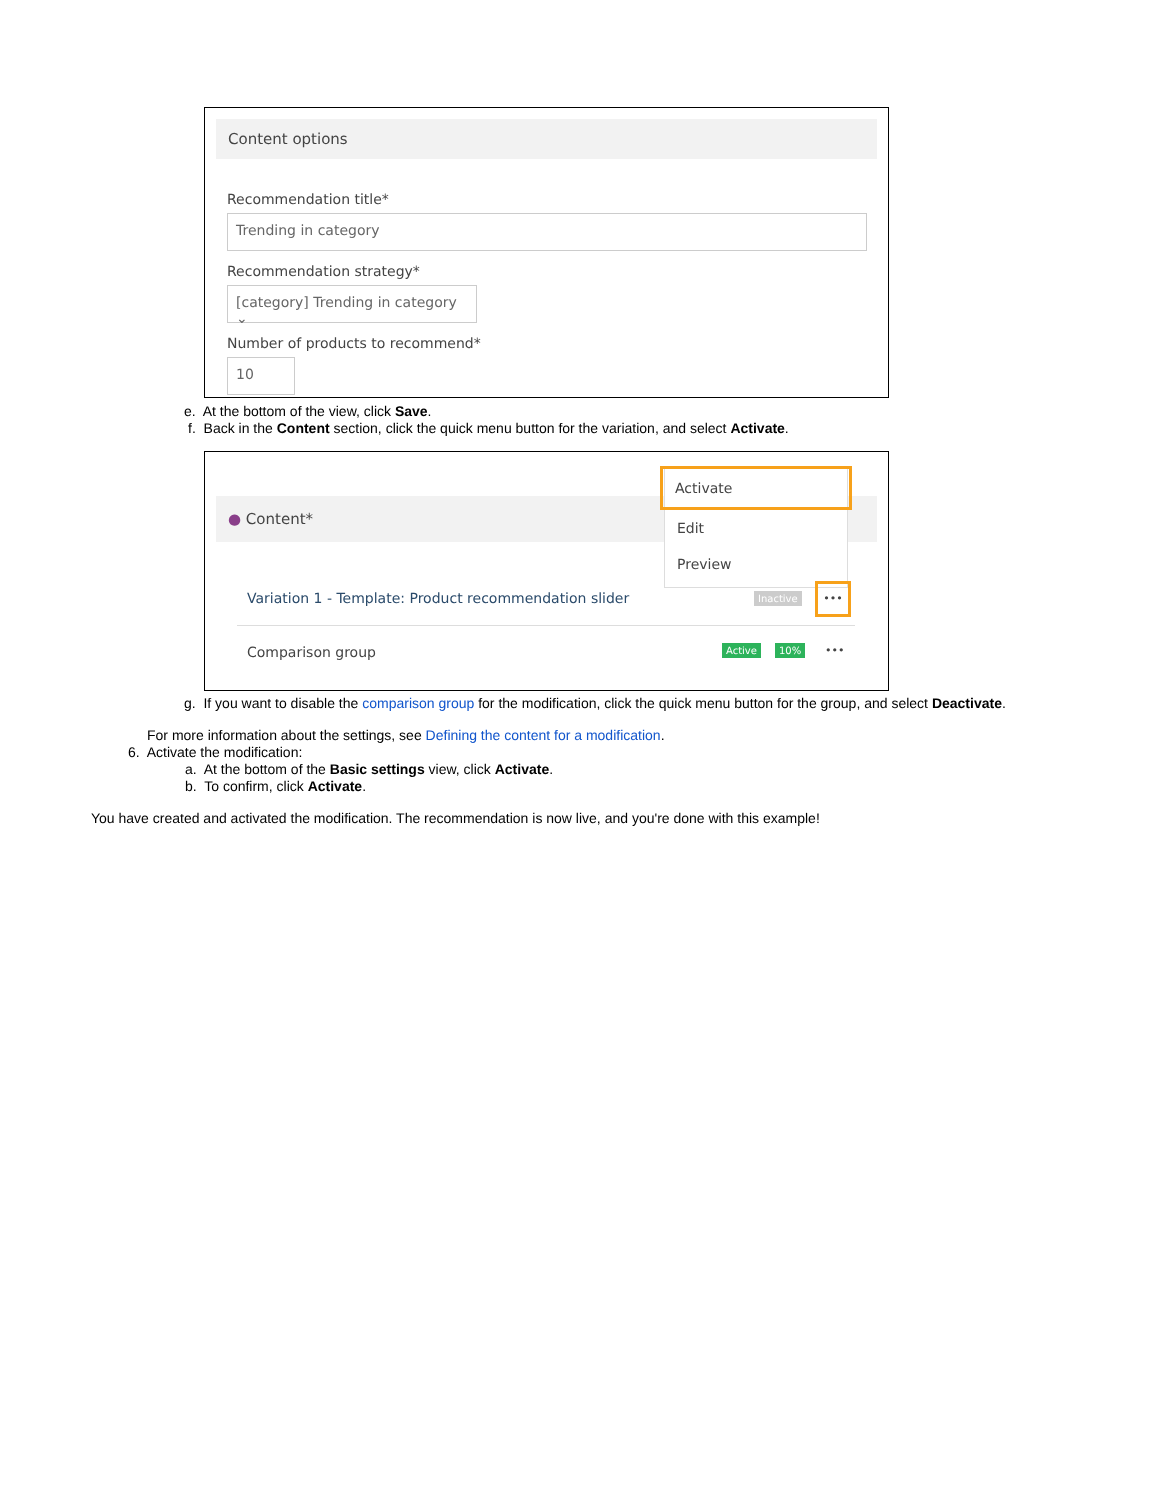Content options
Recommendation title*
Trending in category
Recommendation strategy*
[category] Trending in category ⌄
Number of products to recommend*
10
e. At the bottom of the view, click Save.
f. Back in the Content section, click the quick menu button for the variation, and select Activate.
● Content*
Activate
Edit
Preview
Variation 1 - Template: Product recommendation slider
Inactive
•••
Comparison group Active 10% •••
g. If you want to disable the comparison group for the modification, click the quick menu button for the group, and select Deactivate.
For more information about the settings, see Defining the content for a modification.
6. Activate the modification:
a. At the bottom of the Basic settings view, click Activate.
b. To confirm, click Activate.
You have created and activated the modification. The recommendation is now live, and you're done with this example!